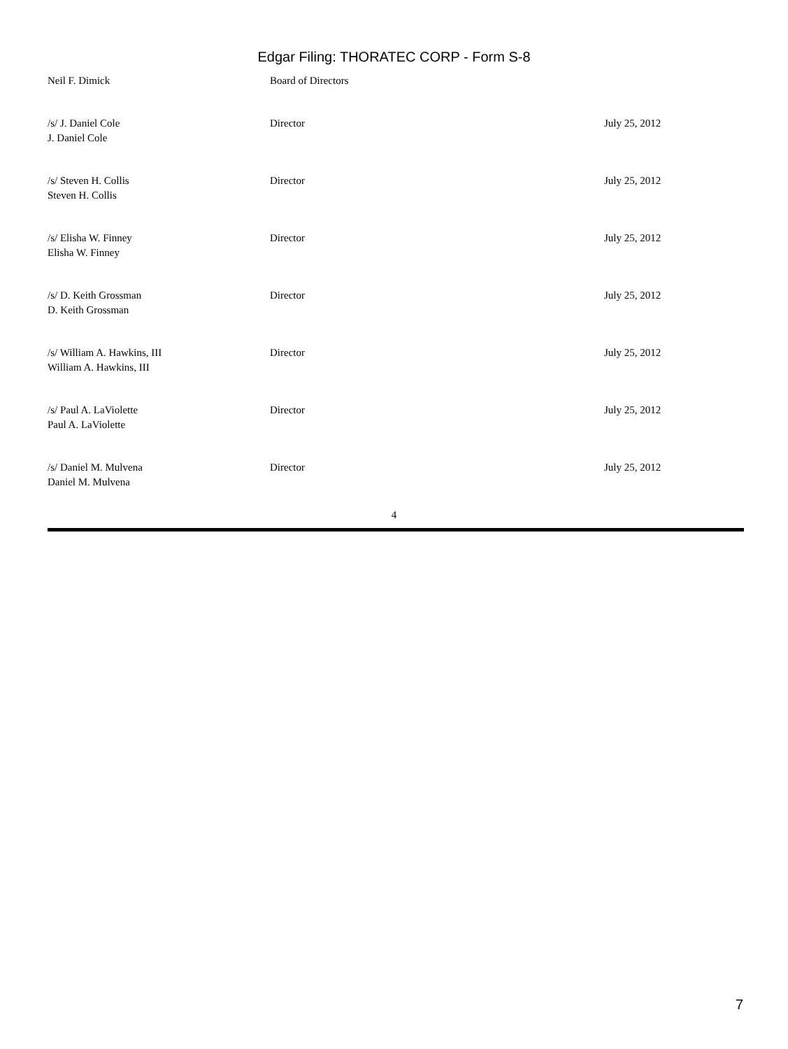Edgar Filing: THORATEC CORP - Form S-8
| Neil F. Dimick | Board of Directors | |
| /s/ J. Daniel Cole J. Daniel Cole | Director | July 25, 2012 |
| /s/ Steven H. Collis Steven H. Collis | Director | July 25, 2012 |
| /s/ Elisha W. Finney Elisha W. Finney | Director | July 25, 2012 |
| /s/ D. Keith Grossman D. Keith Grossman | Director | July 25, 2012 |
| /s/ William A. Hawkins, III William A. Hawkins, III | Director | July 25, 2012 |
| /s/ Paul A. LaViolette Paul A. LaViolette | Director | July 25, 2012 |
| /s/ Daniel M. Mulvena Daniel M. Mulvena | Director | July 25, 2012 |
4
7